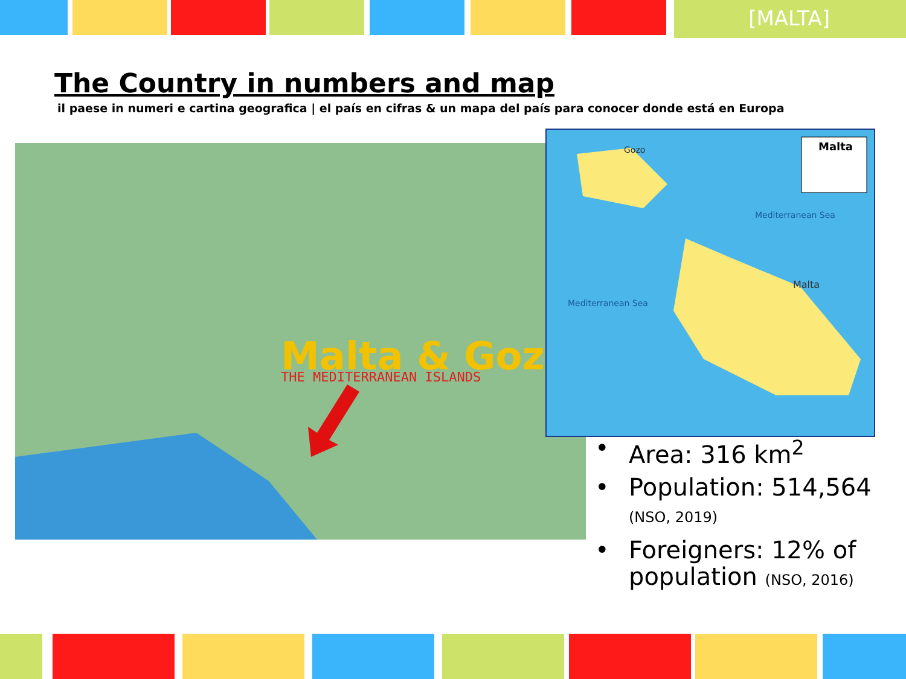[MALTA]
The Country in numbers and map
il paese in numeri e cartina geografica | el país en cifras & un mapa del país para conocer donde está en Europa
Malta & Gozo
THE MEDITERRANEAN ISLANDS
Malta
Gozo
Mediterranean Sea
Mediterranean Sea
Malta
• Area: 316 km<sup>2</sup>
• Population: 514,564 (NSO, 2019)
• Foreigners: 12% of population (NSO, 2016)